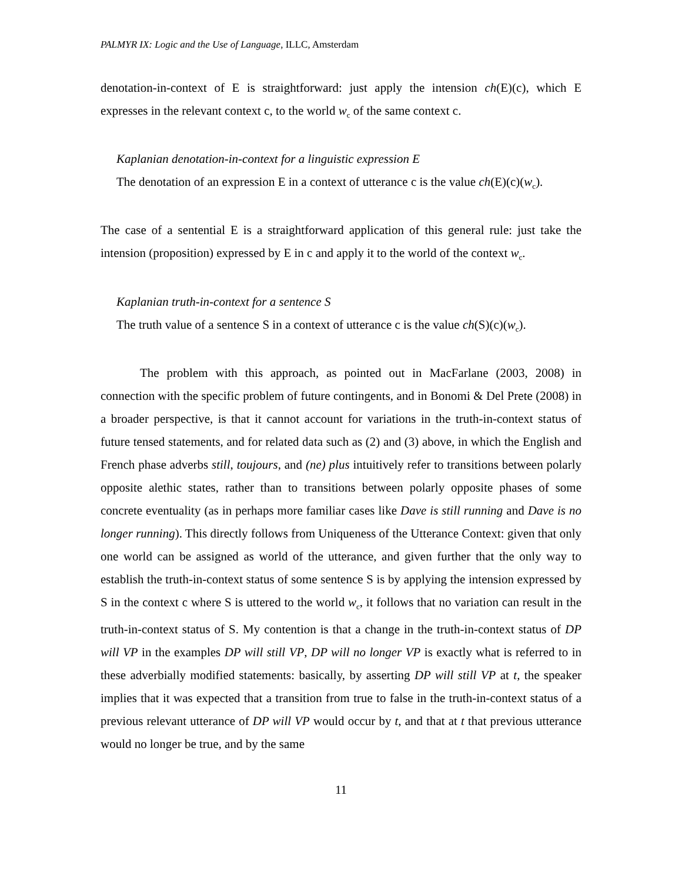PALMYR IX: Logic and the Use of Language, ILLC, Amsterdam
denotation-in-context of E is straightforward: just apply the intension ch(E)(c), which E expresses in the relevant context c, to the world w<sub>c</sub> of the same context c.
Kaplanian denotation-in-context for a linguistic expression E
The denotation of an expression E in a context of utterance c is the value ch(E)(c)(w<sub>c</sub>).
The case of a sentential E is a straightforward application of this general rule: just take the intension (proposition) expressed by E in c and apply it to the world of the context w<sub>c</sub>.
Kaplanian truth-in-context for a sentence S
The truth value of a sentence S in a context of utterance c is the value ch(S)(c)(w<sub>c</sub>).
The problem with this approach, as pointed out in MacFarlane (2003, 2008) in connection with the specific problem of future contingents, and in Bonomi & Del Prete (2008) in a broader perspective, is that it cannot account for variations in the truth-in-context status of future tensed statements, and for related data such as (2) and (3) above, in which the English and French phase adverbs still, toujours, and (ne) plus intuitively refer to transitions between polarly opposite alethic states, rather than to transitions between polarly opposite phases of some concrete eventuality (as in perhaps more familiar cases like Dave is still running and Dave is no longer running). This directly follows from Uniqueness of the Utterance Context: given that only one world can be assigned as world of the utterance, and given further that the only way to establish the truth-in-context status of some sentence S is by applying the intension expressed by S in the context c where S is uttered to the world w<sub>c</sub>, it follows that no variation can result in the truth-in-context status of S. My contention is that a change in the truth-in-context status of DP will VP in the examples DP will still VP, DP will no longer VP is exactly what is referred to in these adverbially modified statements: basically, by asserting DP will still VP at t, the speaker implies that it was expected that a transition from true to false in the truth-in-context status of a previous relevant utterance of DP will VP would occur by t, and that at t that previous utterance would no longer be true, and by the same
11